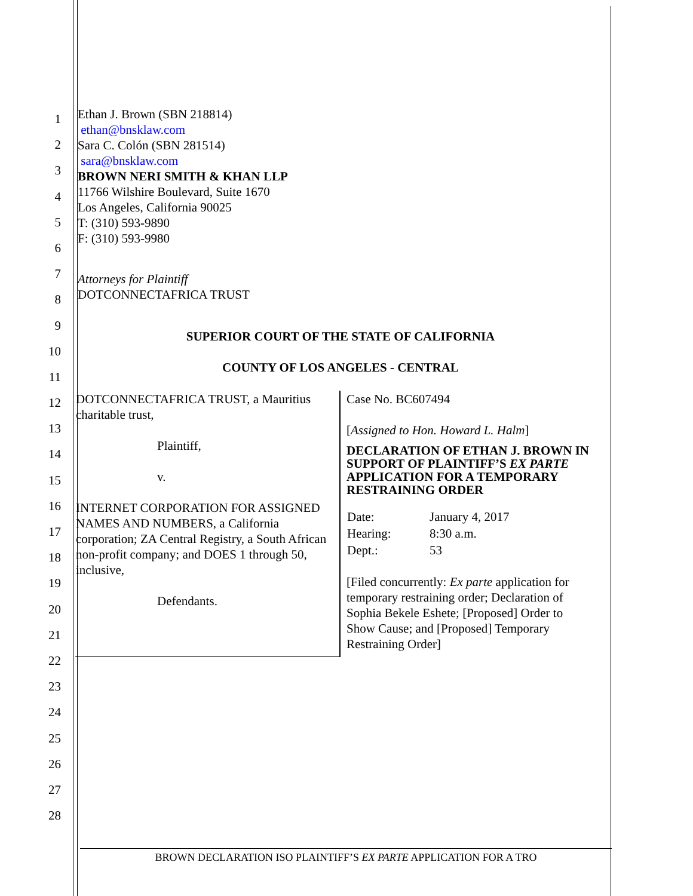1
2
3
4
5
6
7
8
9
10
11
12
13
14
15
16
17
18
19
20
21
22
23
24
25
26
27
28
Ethan J. Brown (SBN 218814)
ethan@bnsklaw.com
Sara C. Colón (SBN 281514)
sara@bnsklaw.com
BROWN NERI SMITH & KHAN LLP
11766 Wilshire Boulevard, Suite 1670
Los Angeles, California 90025
T: (310) 593-9890
F: (310) 593-9980
Attorneys for Plaintiff
DOTCONNECTAFRICA TRUST
SUPERIOR COURT OF THE STATE OF CALIFORNIA
COUNTY OF LOS ANGELES - CENTRAL
| DOTCONNECTAFRICA TRUST, a Mauritius charitable trust, Plaintiff, v. INTERNET CORPORATION FOR ASSIGNED NAMES AND NUMBERS, a California corporation; ZA Central Registry, a South African non-profit company; and DOES 1 through 50, inclusive, Defendants. | Case No. BC607494 [ Assigned to Hon. Howard L. Halm ] DECLARATION OF ETHAN J. BROWN IN SUPPORT OF PLAINTIFF’S EX PARTE APPLICATION FOR A TEMPORARY RESTRAINING ORDER / Date: / January 4, 2017 / / Hearing: / 8:30 a.m. / / Dept.: / 53 / [Filed concurrently: Ex parte application for temporary restraining order; Declaration of Sophia Bekele Eshete; [Proposed] Order to Show Cause; and [Proposed] Temporary Restraining Order] |
BROWN DECLARATION ISO PLAINTIFF’S EX PARTE APPLICATION FOR A TRO